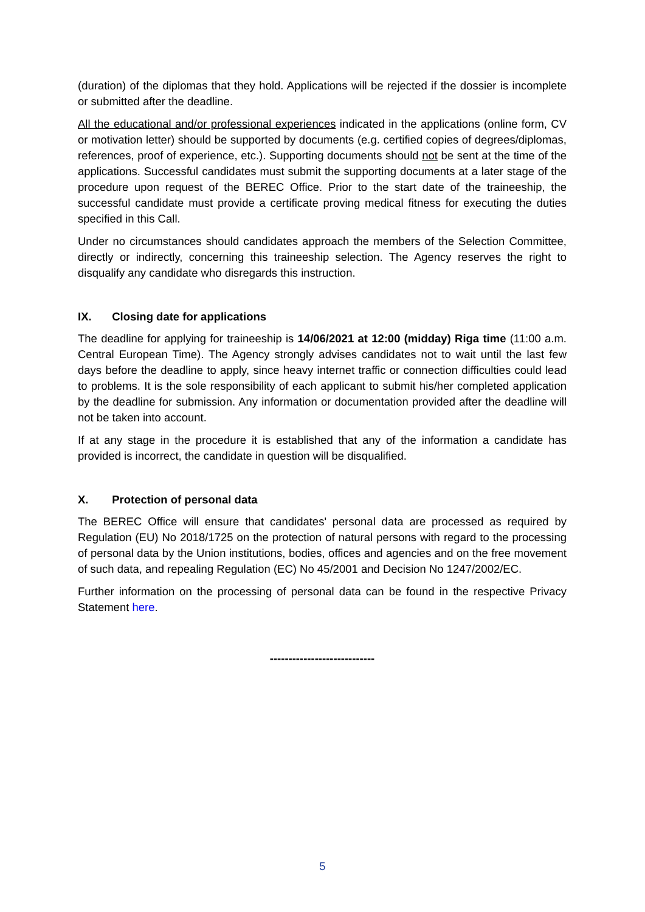(duration) of the diplomas that they hold. Applications will be rejected if the dossier is incomplete or submitted after the deadline.
All the educational and/or professional experiences indicated in the applications (online form, CV or motivation letter) should be supported by documents (e.g. certified copies of degrees/diplomas, references, proof of experience, etc.). Supporting documents should not be sent at the time of the applications. Successful candidates must submit the supporting documents at a later stage of the procedure upon request of the BEREC Office. Prior to the start date of the traineeship, the successful candidate must provide a certificate proving medical fitness for executing the duties specified in this Call.
Under no circumstances should candidates approach the members of the Selection Committee, directly or indirectly, concerning this traineeship selection. The Agency reserves the right to disqualify any candidate who disregards this instruction.
IX. Closing date for applications
The deadline for applying for traineeship is 14/06/2021 at 12:00 (midday) Riga time (11:00 a.m. Central European Time). The Agency strongly advises candidates not to wait until the last few days before the deadline to apply, since heavy internet traffic or connection difficulties could lead to problems. It is the sole responsibility of each applicant to submit his/her completed application by the deadline for submission. Any information or documentation provided after the deadline will not be taken into account.
If at any stage in the procedure it is established that any of the information a candidate has provided is incorrect, the candidate in question will be disqualified.
X. Protection of personal data
The BEREC Office will ensure that candidates' personal data are processed as required by Regulation (EU) No 2018/1725 on the protection of natural persons with regard to the processing of personal data by the Union institutions, bodies, offices and agencies and on the free movement of such data, and repealing Regulation (EC) No 45/2001 and Decision No 1247/2002/EC.
Further information on the processing of personal data can be found in the respective Privacy Statement here.
----------------------------
5